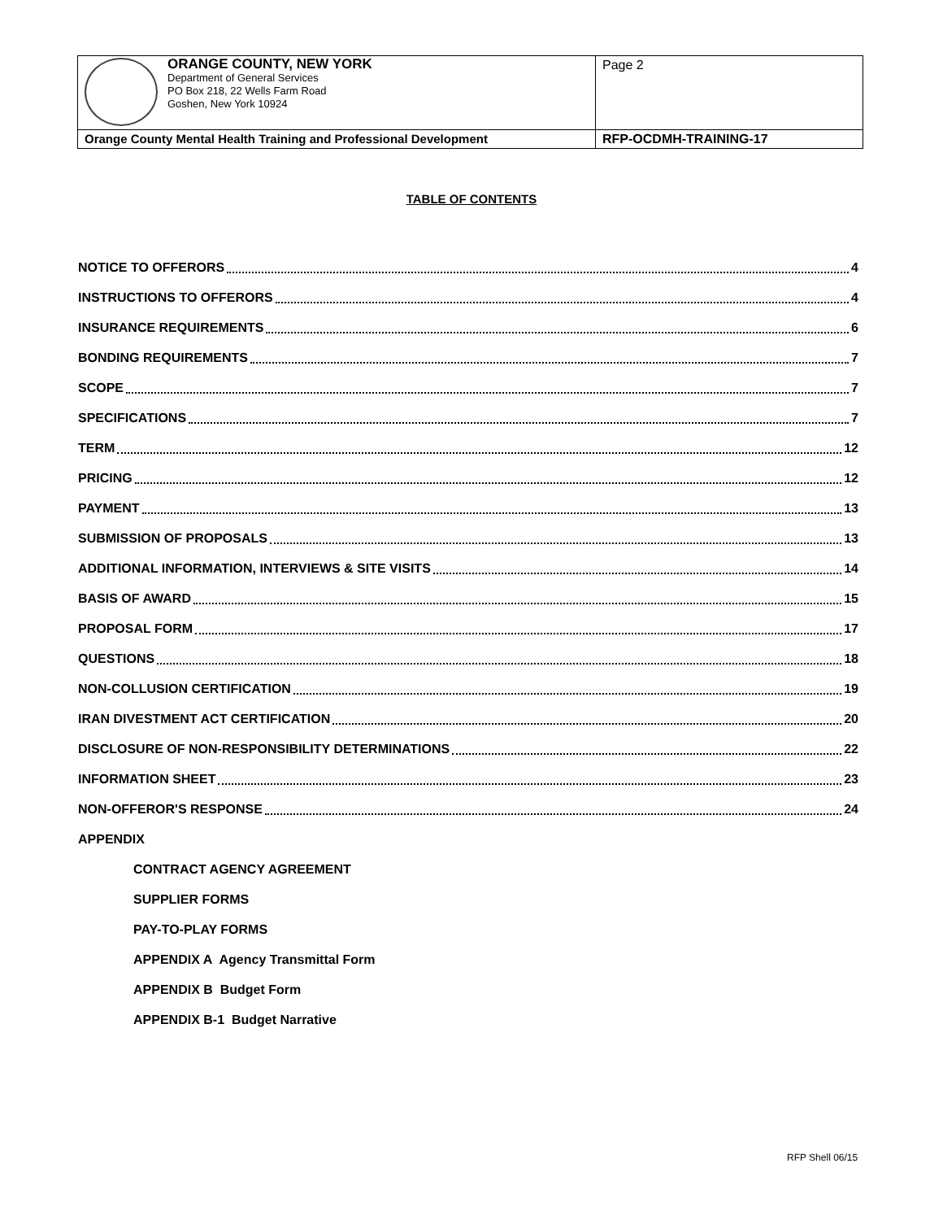| ORANGE COUNTY, NEW YORK Department of General Services PO Box 218, 22 Wells Farm Road Goshen, New York 10924 | Page 2 |
| Orange County Mental Health Training and Professional Development | RFP-OCDMH-TRAINING-17 |
TABLE OF CONTENTS
NOTICE TO OFFERORS 4
INSTRUCTIONS TO OFFERORS 4
INSURANCE REQUIREMENTS 6
BONDING REQUIREMENTS 7
SCOPE 7
SPECIFICATIONS 7
TERM 12
PRICING 12
PAYMENT 13
SUBMISSION OF PROPOSALS 13
ADDITIONAL INFORMATION, INTERVIEWS & SITE VISITS 14
BASIS OF AWARD 15
PROPOSAL FORM 17
QUESTIONS 18
NON-COLLUSION CERTIFICATION 19
IRAN DIVESTMENT ACT CERTIFICATION 20
DISCLOSURE OF NON-RESPONSIBILITY DETERMINATIONS 22
INFORMATION SHEET 23
NON-OFFEROR'S RESPONSE 24
APPENDIX
CONTRACT AGENCY AGREEMENT
SUPPLIER FORMS
PAY-TO-PLAY FORMS
APPENDIX A Agency Transmittal Form
APPENDIX B Budget Form
APPENDIX B-1 Budget Narrative
RFP Shell 06/15